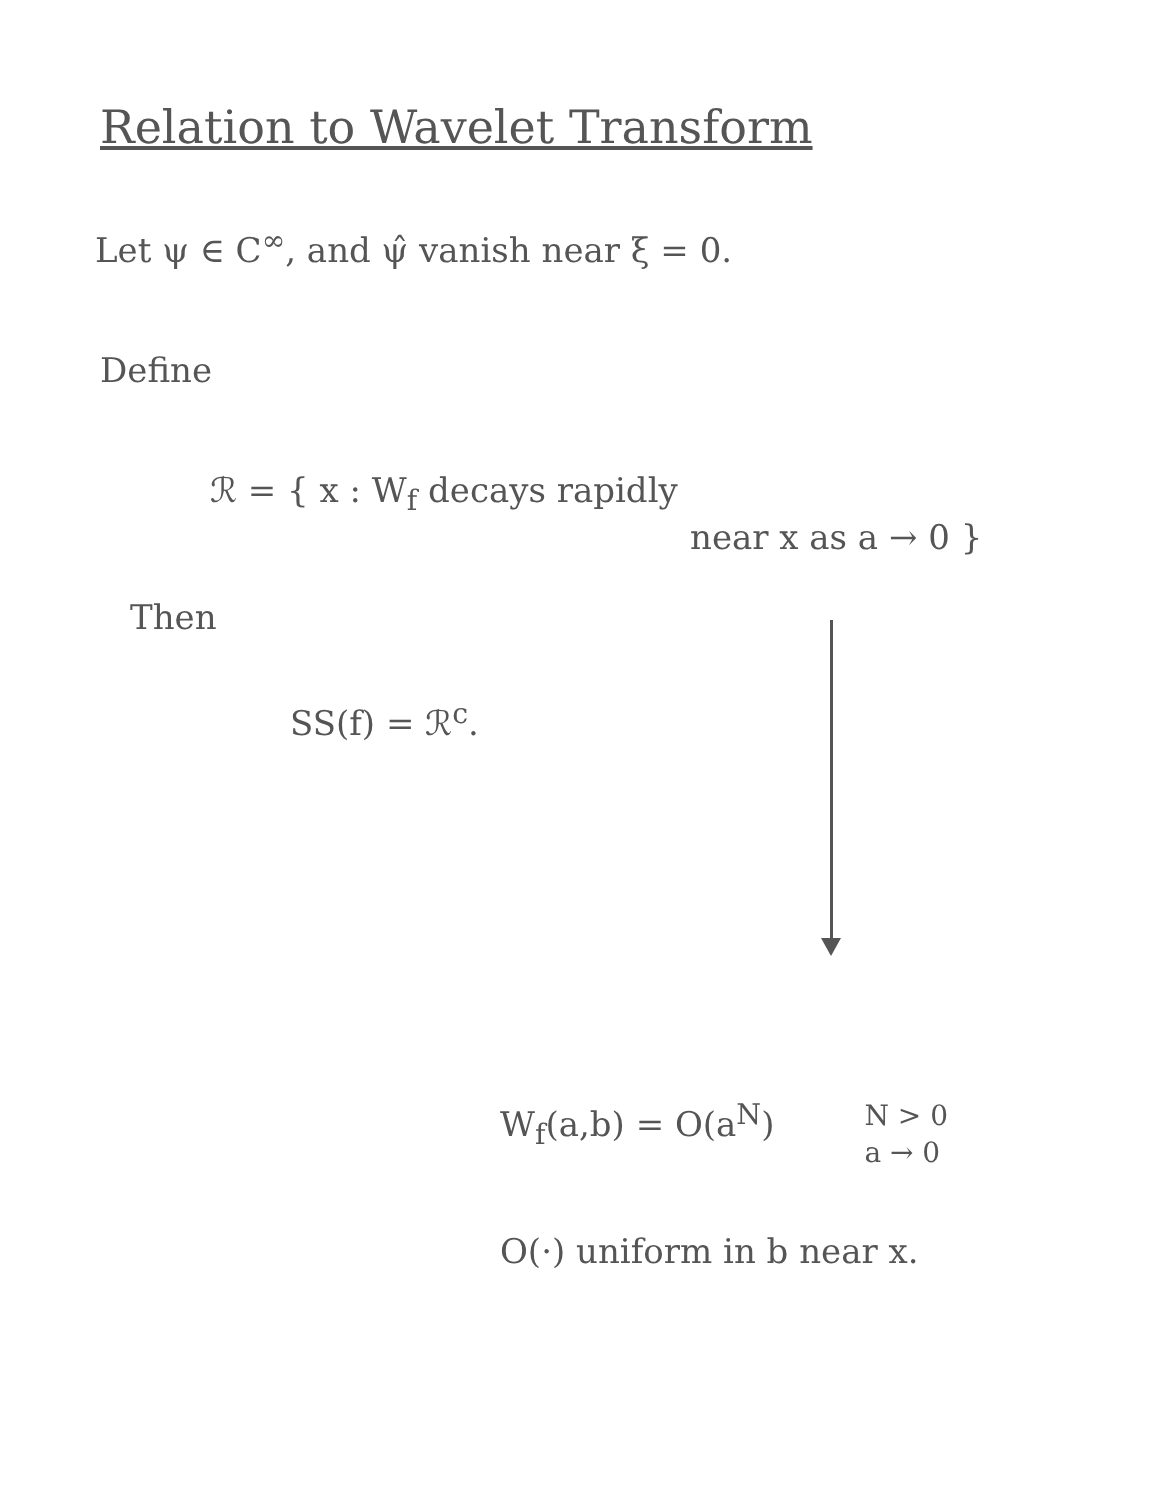Relation to Wavelet Transform
Let ψ ∈ C<sup>∞</sup>, and ψ̂ vanish near ξ = 0.
Define
ℛ = { x : W<sub>f</sub> decays rapidly
near x as a → 0 }
Then
SS(f) = ℛ<sup>c</sup>.
W<sub>f</sub>(a,b) = O(a<sup>N</sup>) N > 0
a → 0
O(·) uniform in b near x.